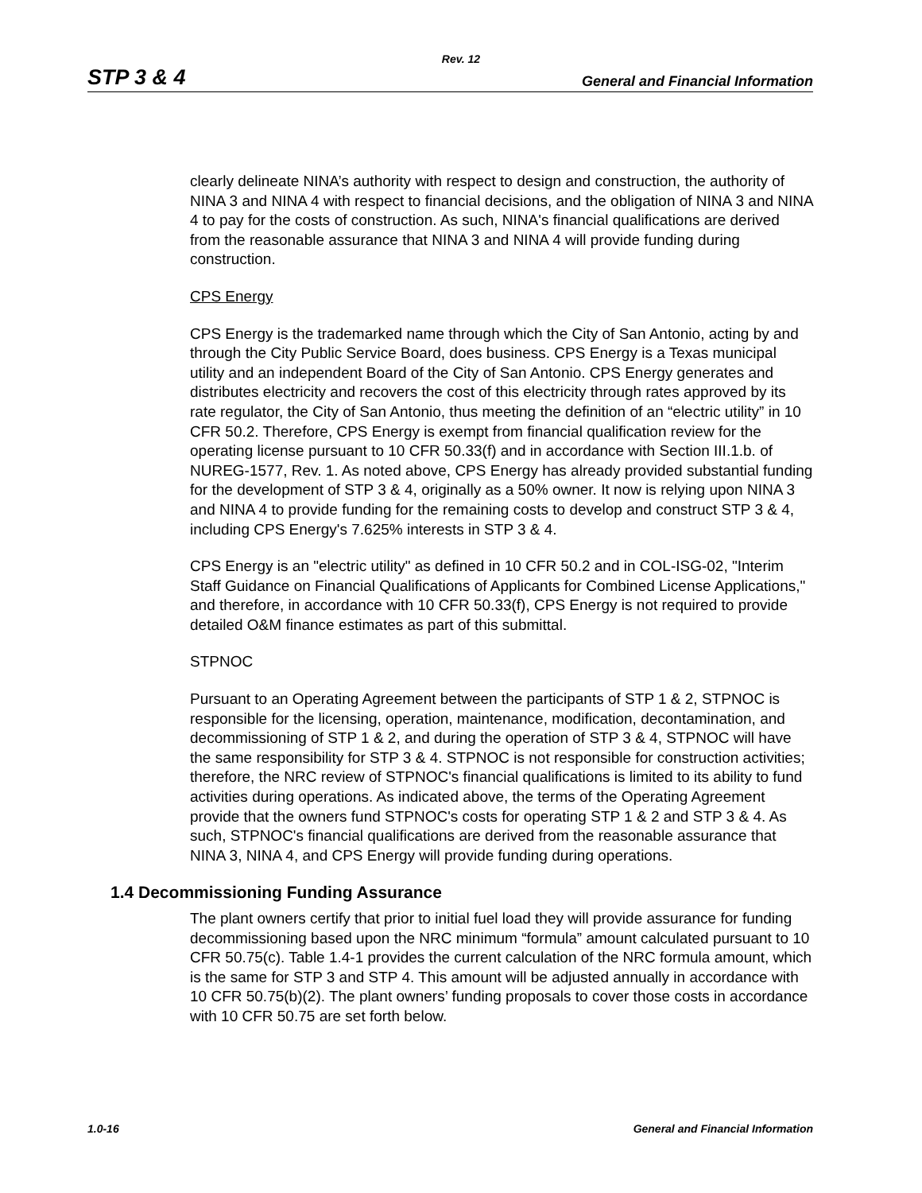Rev. 12
STP 3 & 4 General and Financial Information
clearly delineate NINA’s authority with respect to design and construction, the authority of NINA 3 and NINA 4 with respect to financial decisions, and the obligation of NINA 3 and NINA 4 to pay for the costs of construction. As such, NINA's financial qualifications are derived from the reasonable assurance that NINA 3 and NINA 4 will provide funding during construction.
CPS Energy
CPS Energy is the trademarked name through which the City of San Antonio, acting by and through the City Public Service Board, does business. CPS Energy is a Texas municipal utility and an independent Board of the City of San Antonio. CPS Energy generates and distributes electricity and recovers the cost of this electricity through rates approved by its rate regulator, the City of San Antonio, thus meeting the definition of an “electric utility” in 10 CFR 50.2. Therefore, CPS Energy is exempt from financial qualification review for the operating license pursuant to 10 CFR 50.33(f) and in accordance with Section III.1.b. of NUREG-1577, Rev. 1. As noted above, CPS Energy has already provided substantial funding for the development of STP 3 & 4, originally as a 50% owner. It now is relying upon NINA 3 and NINA 4 to provide funding for the remaining costs to develop and construct STP 3 & 4, including CPS Energy's 7.625% interests in STP 3 & 4.
CPS Energy is an "electric utility" as defined in 10 CFR 50.2 and in COL-ISG-02, "Interim Staff Guidance on Financial Qualifications of Applicants for Combined License Applications," and therefore, in accordance with 10 CFR 50.33(f), CPS Energy is not required to provide detailed O&M finance estimates as part of this submittal.
STPNOC
Pursuant to an Operating Agreement between the participants of STP 1 & 2, STPNOC is responsible for the licensing, operation, maintenance, modification, decontamination, and decommissioning of STP 1 & 2, and during the operation of STP 3 & 4, STPNOC will have the same responsibility for STP 3 & 4. STPNOC is not responsible for construction activities; therefore, the NRC review of STPNOC's financial qualifications is limited to its ability to fund activities during operations. As indicated above, the terms of the Operating Agreement provide that the owners fund STPNOC's costs for operating STP 1 & 2 and STP 3 & 4. As such, STPNOC's financial qualifications are derived from the reasonable assurance that NINA 3, NINA 4, and CPS Energy will provide funding during operations.
1.4 Decommissioning Funding Assurance
The plant owners certify that prior to initial fuel load they will provide assurance for funding decommissioning based upon the NRC minimum “formula” amount calculated pursuant to 10 CFR 50.75(c). Table 1.4-1 provides the current calculation of the NRC formula amount, which is the same for STP 3 and STP 4. This amount will be adjusted annually in accordance with 10 CFR 50.75(b)(2). The plant owners’ funding proposals to cover those costs in accordance with 10 CFR 50.75 are set forth below.
1.0-16 General and Financial Information